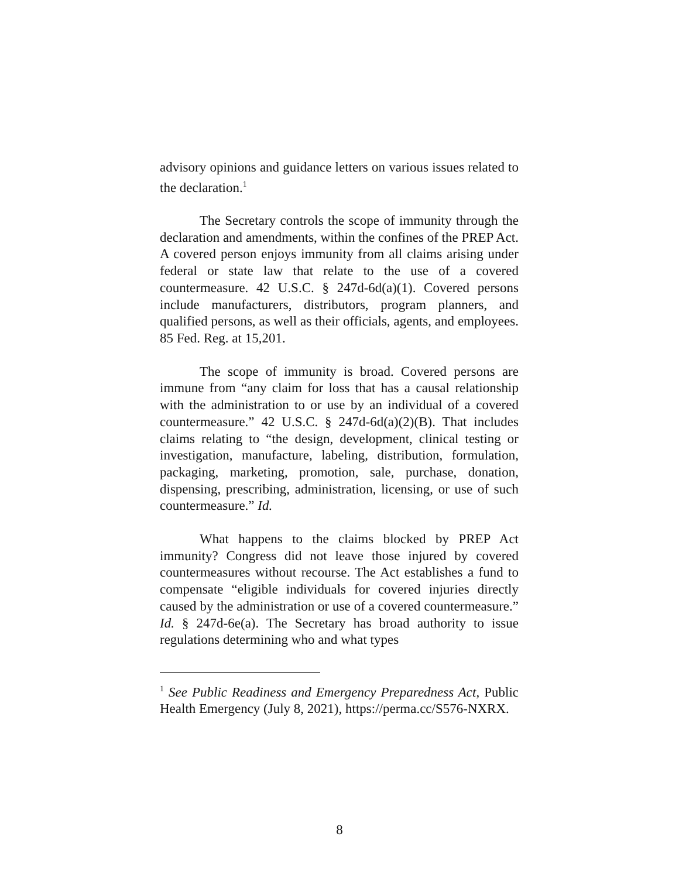advisory opinions and guidance letters on various issues related to the declaration.<sup>1</sup>
The Secretary controls the scope of immunity through the declaration and amendments, within the confines of the PREP Act. A covered person enjoys immunity from all claims arising under federal or state law that relate to the use of a covered countermeasure. 42 U.S.C. § 247d-6d(a)(1). Covered persons include manufacturers, distributors, program planners, and qualified persons, as well as their officials, agents, and employees. 85 Fed. Reg. at 15,201.
The scope of immunity is broad. Covered persons are immune from “any claim for loss that has a causal relationship with the administration to or use by an individual of a covered countermeasure.” 42 U.S.C. § 247d-6d(a)(2)(B). That includes claims relating to “the design, development, clinical testing or investigation, manufacture, labeling, distribution, formulation, packaging, marketing, promotion, sale, purchase, donation, dispensing, prescribing, administration, licensing, or use of such countermeasure.” Id.
What happens to the claims blocked by PREP Act immunity? Congress did not leave those injured by covered countermeasures without recourse. The Act establishes a fund to compensate “eligible individuals for covered injuries directly caused by the administration or use of a covered countermeasure.” Id. § 247d-6e(a). The Secretary has broad authority to issue regulations determining who and what types
<sup>1</sup> See Public Readiness and Emergency Preparedness Act, Public Health Emergency (July 8, 2021), https://perma.cc/S576-NXRX.
8